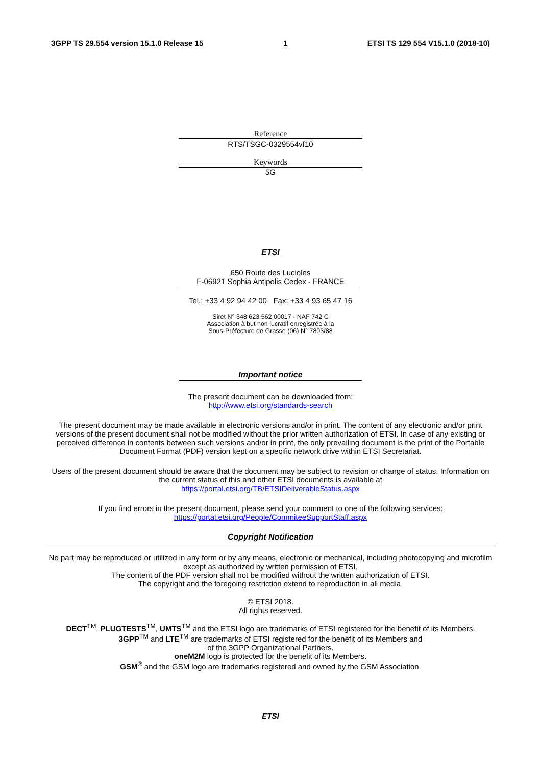3GPP TS 29.554 version 15.1.0 Release 15 1 ETSI TS 129 554 V15.1.0 (2018-10)
Reference
RTS/TSGC-0329554vf10
Keywords
5G
ETSI
650 Route des Lucioles
F-06921 Sophia Antipolis Cedex - FRANCE
Tel.: +33 4 92 94 42 00 Fax: +33 4 93 65 47 16
Siret N° 348 623 562 00017 - NAF 742 C
Association à but non lucratif enregistrée à la
Sous-Préfecture de Grasse (06) N° 7803/88
Important notice
The present document can be downloaded from:
http://www.etsi.org/standards-search
The present document may be made available in electronic versions and/or in print. The content of any electronic and/or print versions of the present document shall not be modified without the prior written authorization of ETSI. In case of any existing or perceived difference in contents between such versions and/or in print, the only prevailing document is the print of the Portable Document Format (PDF) version kept on a specific network drive within ETSI Secretariat.
Users of the present document should be aware that the document may be subject to revision or change of status. Information on the current status of this and other ETSI documents is available at
https://portal.etsi.org/TB/ETSIDeliverableStatus.aspx
If you find errors in the present document, please send your comment to one of the following services:
https://portal.etsi.org/People/CommiteeSupportStaff.aspx
Copyright Notification
No part may be reproduced or utilized in any form or by any means, electronic or mechanical, including photocopying and microfilm except as authorized by written permission of ETSI.
The content of the PDF version shall not be modified without the written authorization of ETSI.
The copyright and the foregoing restriction extend to reproduction in all media.
© ETSI 2018.
All rights reserved.
DECT<sup>TM</sup>, PLUGTESTS<sup>TM</sup>, UMTS<sup>TM</sup> and the ETSI logo are trademarks of ETSI registered for the benefit of its Members.
3GPP<sup>TM</sup> and LTE<sup>TM</sup> are trademarks of ETSI registered for the benefit of its Members and
of the 3GPP Organizational Partners.
oneM2M logo is protected for the benefit of its Members.
GSM<sup>®</sup> and the GSM logo are trademarks registered and owned by the GSM Association.
ETSI